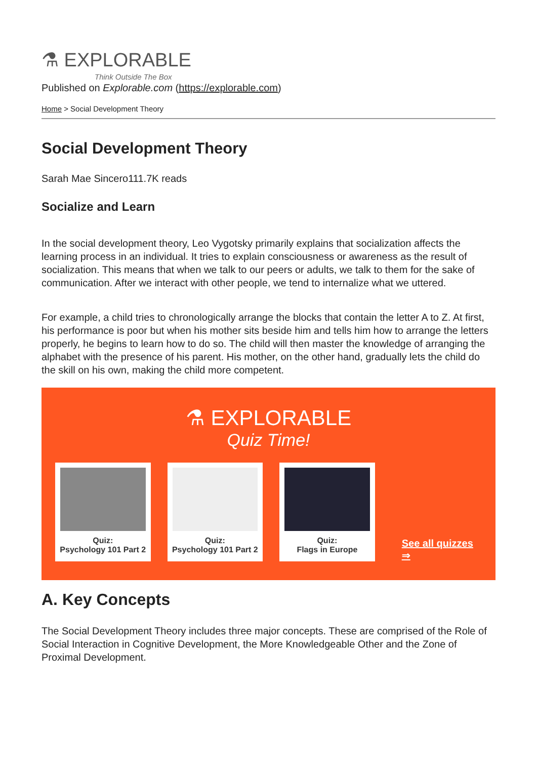⚗ EXPLORABLE
Think Outside The Box
Published on Explorable.com (https://explorable.com)
Home > Social Development Theory
Social Development Theory
Sarah Mae Sincero111.7K reads
Socialize and Learn
In the social development theory, Leo Vygotsky primarily explains that socialization affects the learning process in an individual. It tries to explain consciousness or awareness as the result of socialization. This means that when we talk to our peers or adults, we talk to them for the sake of communication. After we interact with other people, we tend to internalize what we uttered.
For example, a child tries to chronologically arrange the blocks that contain the letter A to Z. At first, his performance is poor but when his mother sits beside him and tells him how to arrange the letters properly, he begins to learn how to do so. The child will then master the knowledge of arranging the alphabet with the presence of his parent. His mother, on the other hand, gradually lets the child do the skill on his own, making the child more competent.
⚗ EXPLORABLE
Quiz Time!
Quiz:
Psychology 101 Part 2
Quiz:
Psychology 101 Part 2
Quiz:
Flags in Europe
See all quizzes ⇒
A. Key Concepts
The Social Development Theory includes three major concepts. These are comprised of the Role of Social Interaction in Cognitive Development, the More Knowledgeable Other and the Zone of Proximal Development.